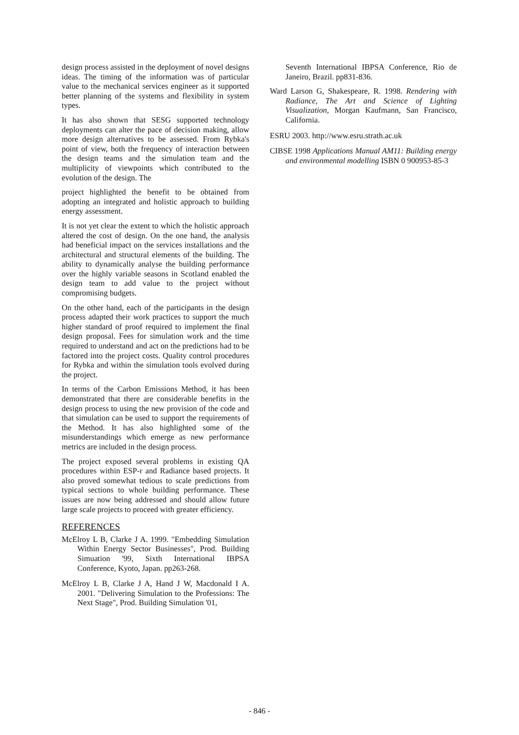design process assisted in the deployment of novel designs ideas. The timing of the information was of particular value to the mechanical services engineer as it supported better planning of the systems and flexibility in system types.
It has also shown that SESG supported technology deployments can alter the pace of decision making, allow more design alternatives to be assessed. From Rybka's point of view, both the frequency of interaction between the design teams and the simulation team and the multiplicity of viewpoints which contributed to the evolution of the design. The
project highlighted the benefit to be obtained from adopting an integrated and holistic approach to building energy assessment.
It is not yet clear the extent to which the holistic approach altered the cost of design. On the one hand, the analysis had beneficial impact on the services installations and the architectural and structural elements of the building. The ability to dynamically analyse the building performance over the highly variable seasons in Scotland enabled the design team to add value to the project without compromising budgets.
On the other hand, each of the participants in the design process adapted their work practices to support the much higher standard of proof required to implement the final design proposal. Fees for simulation work and the time required to understand and act on the predictions had to be factored into the project costs. Quality control procedures for Rybka and within the simulation tools evolved during the project.
In terms of the Carbon Emissions Method, it has been demonstrated that there are considerable benefits in the design process to using the new provision of the code and that simulation can be used to support the requirements of the Method. It has also highlighted some of the misunderstandings which emerge as new performance metrics are included in the design process.
The project exposed several problems in existing QA procedures within ESP-r and Radiance based projects. It also proved somewhat tedious to scale predictions from typical sections to whole building performance. These issues are now being addressed and should allow future large scale projects to proceed with greater efficiency.
REFERENCES
McElroy L B, Clarke J A. 1999. "Embedding Simulation Within Energy Sector Businesses", Prod. Building Simuation '99, Sixth International IBPSA Conference, Kyoto, Japan. pp263-268.
McElroy L B, Clarke J A, Hand J W, Macdonald I A. 2001. "Delivering Simulation to the Professions: The Next Stage", Prod. Building Simulation '01,
Seventh International IBPSA Conference, Rio de Janeiro, Brazil. pp831-836.
Ward Larson G, Shakespeare, R. 1998. Rendering with Radiance, The Art and Science of Lighting Visualization, Morgan Kaufmann, San Francisco, California.
ESRU 2003. http://www.esru.strath.ac.uk
CIBSE 1998 Applications Manual AM11: Building energy and environmental modelling ISBN 0 900953-85-3
- 846 -